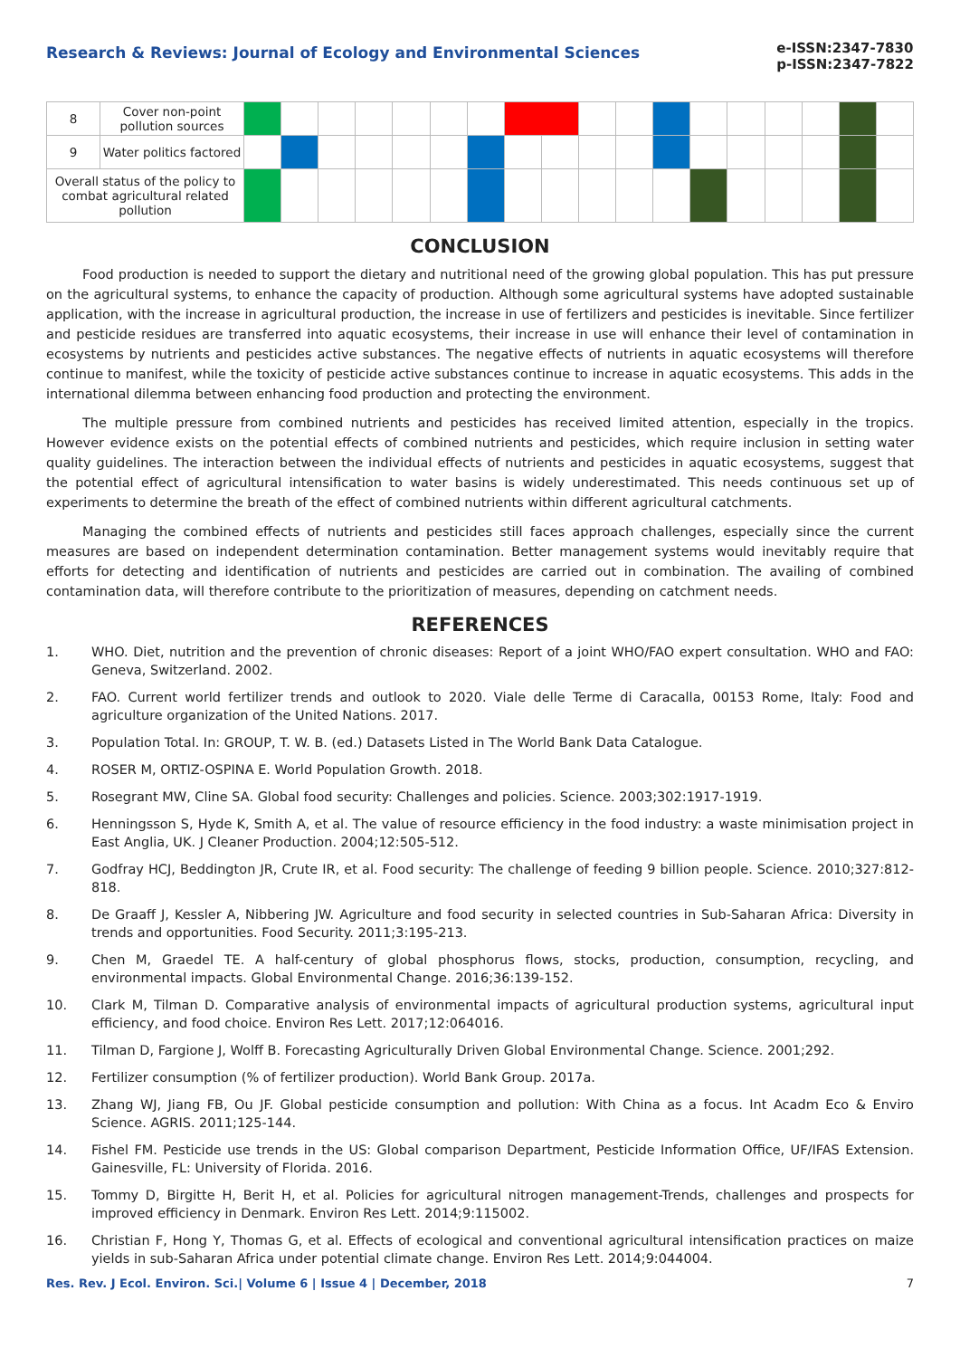Research & Reviews: Journal of Ecology and Environmental Sciences
e-ISSN:2347-7830
p-ISSN:2347-7822
| 8 | Cover non-point pollution sources | | | | | | | | | | | | | | | | | | |
| 9 | Water politics factored | | | | | | | | | | | | | | | | | | |
| Overall status of the policy to combat agricultural related pollution | | | | | | | | | | | | | | | | | | | |
CONCLUSION
Food production is needed to support the dietary and nutritional need of the growing global population. This has put pressure on the agricultural systems, to enhance the capacity of production. Although some agricultural systems have adopted sustainable application, with the increase in agricultural production, the increase in use of fertilizers and pesticides is inevitable. Since fertilizer and pesticide residues are transferred into aquatic ecosystems, their increase in use will enhance their level of contamination in ecosystems by nutrients and pesticides active substances. The negative effects of nutrients in aquatic ecosystems will therefore continue to manifest, while the toxicity of pesticide active substances continue to increase in aquatic ecosystems. This adds in the international dilemma between enhancing food production and protecting the environment.
The multiple pressure from combined nutrients and pesticides has received limited attention, especially in the tropics. However evidence exists on the potential effects of combined nutrients and pesticides, which require inclusion in setting water quality guidelines. The interaction between the individual effects of nutrients and pesticides in aquatic ecosystems, suggest that the potential effect of agricultural intensification to water basins is widely underestimated. This needs continuous set up of experiments to determine the breath of the effect of combined nutrients within different agricultural catchments.
Managing the combined effects of nutrients and pesticides still faces approach challenges, especially since the current measures are based on independent determination contamination. Better management systems would inevitably require that efforts for detecting and identification of nutrients and pesticides are carried out in combination. The availing of combined contamination data, will therefore contribute to the prioritization of measures, depending on catchment needs.
REFERENCES
1. WHO. Diet, nutrition and the prevention of chronic diseases: Report of a joint WHO/FAO expert consultation. WHO and FAO: Geneva, Switzerland. 2002.
2. FAO. Current world fertilizer trends and outlook to 2020. Viale delle Terme di Caracalla, 00153 Rome, Italy: Food and agriculture organization of the United Nations. 2017.
3. Population Total. In: GROUP, T. W. B. (ed.) Datasets Listed in The World Bank Data Catalogue.
4. ROSER M, ORTIZ-OSPINA E. World Population Growth. 2018.
5. Rosegrant MW, Cline SA. Global food security: Challenges and policies. Science. 2003;302:1917-1919.
6. Henningsson S, Hyde K, Smith A, et al. The value of resource efficiency in the food industry: a waste minimisation project in East Anglia, UK. J Cleaner Production. 2004;12:505-512.
7. Godfray HCJ, Beddington JR, Crute IR, et al. Food security: The challenge of feeding 9 billion people. Science. 2010;327:812-818.
8. De Graaff J, Kessler A, Nibbering JW. Agriculture and food security in selected countries in Sub-Saharan Africa: Diversity in trends and opportunities. Food Security. 2011;3:195-213.
9. Chen M, Graedel TE. A half-century of global phosphorus flows, stocks, production, consumption, recycling, and environmental impacts. Global Environmental Change. 2016;36:139-152.
10. Clark M, Tilman D. Comparative analysis of environmental impacts of agricultural production systems, agricultural input efficiency, and food choice. Environ Res Lett. 2017;12:064016.
11. Tilman D, Fargione J, Wolff B. Forecasting Agriculturally Driven Global Environmental Change. Science. 2001;292.
12. Fertilizer consumption (% of fertilizer production). World Bank Group. 2017a.
13. Zhang WJ, Jiang FB, Ou JF. Global pesticide consumption and pollution: With China as a focus. Int Acadm Eco & Enviro Science. AGRIS. 2011;125-144.
14. Fishel FM. Pesticide use trends in the US: Global comparison Department, Pesticide Information Office, UF/IFAS Extension. Gainesville, FL: University of Florida. 2016.
15. Tommy D, Birgitte H, Berit H, et al. Policies for agricultural nitrogen management-Trends, challenges and prospects for improved efficiency in Denmark. Environ Res Lett. 2014;9:115002.
16. Christian F, Hong Y, Thomas G, et al. Effects of ecological and conventional agricultural intensification practices on maize yields in sub-Saharan Africa under potential climate change. Environ Res Lett. 2014;9:044004.
Res. Rev. J Ecol. Environ. Sci.| Volume 6 | Issue 4 | December, 2018 7